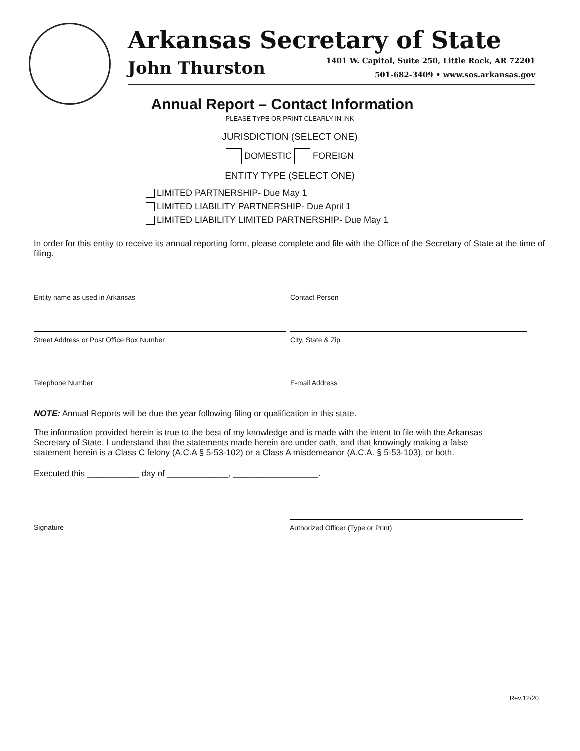Arkansas Secretary of State
John Thurston
1401 W. Capitol, Suite 250, Little Rock, AR 72201
501-682-3409 • www.sos.arkansas.gov
Annual Report – Contact Information
PLEASE TYPE OR PRINT CLEARLY IN INK
JURISDICTION (SELECT ONE)
DOMESTIC FOREIGN
ENTITY TYPE (SELECT ONE)
LIMITED PARTNERSHIP- Due May 1
LIMITED LIABILITY PARTNERSHIP- Due April 1
LIMITED LIABILITY LIMITED PARTNERSHIP- Due May 1
In order for this entity to receive its annual reporting form, please complete and file with the Office of the Secretary of State at the time of filing.
Entity name as used in Arkansas Contact Person
Street Address or Post Office Box Number City, State & Zip
Telephone Number E-mail Address
NOTE: Annual Reports will be due the year following filing or qualification in this state.
The information provided herein is true to the best of my knowledge and is made with the intent to file with the Arkansas Secretary of State. I understand that the statements made herein are under oath, and that knowingly making a false statement herein is a Class C felony (A.C.A § 5-53-102) or a Class A misdemeanor (A.C.A. § 5-53-103), or both.
Executed this ___________ day of _____________, __________________.
Signature Authorized Officer (Type or Print)
Rev.12/20